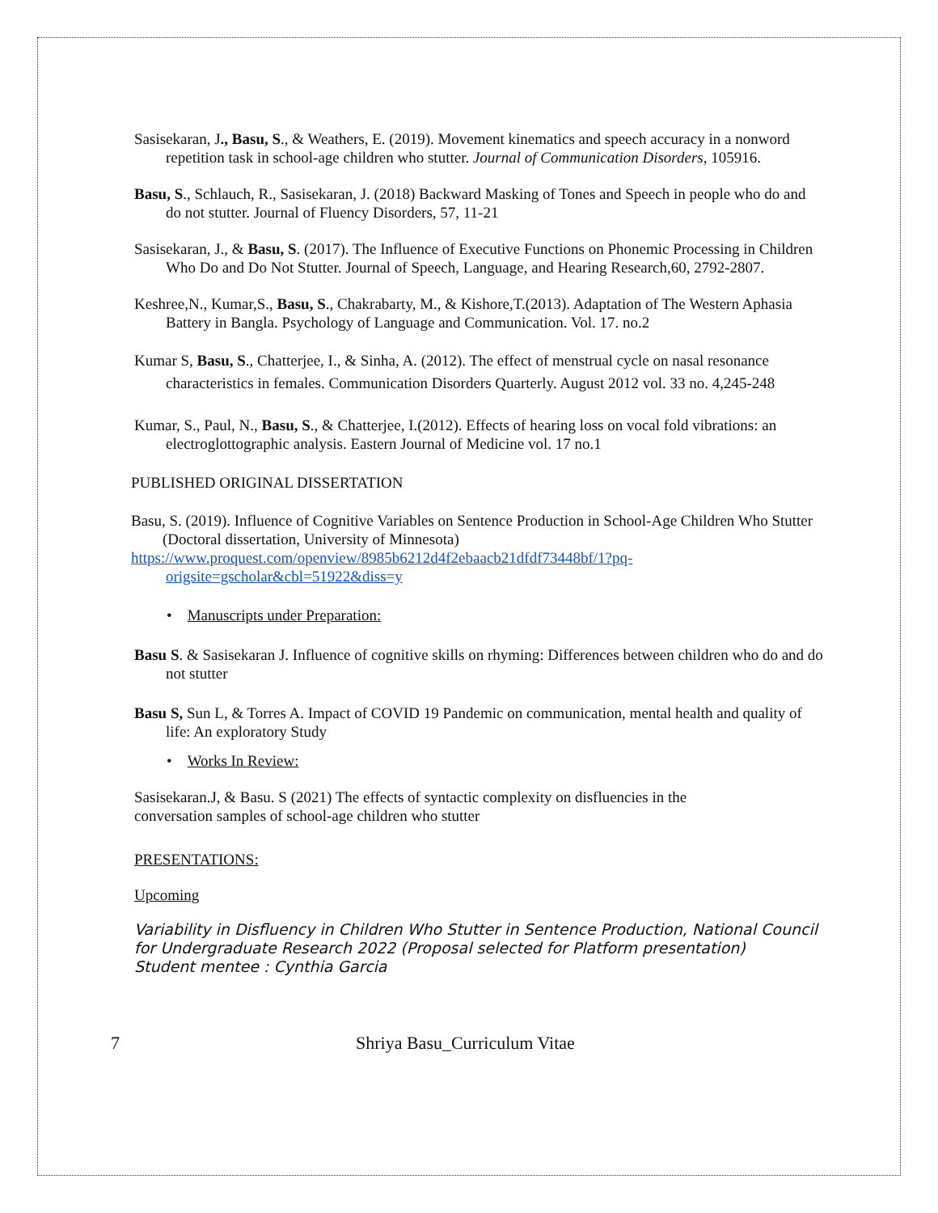Sasisekaran, J., Basu, S., & Weathers, E. (2019). Movement kinematics and speech accuracy in a nonword repetition task in school-age children who stutter. Journal of Communication Disorders, 105916.
Basu, S., Schlauch, R., Sasisekaran, J. (2018) Backward Masking of Tones and Speech in people who do and do not stutter. Journal of Fluency Disorders, 57, 11-21
Sasisekaran, J., & Basu, S. (2017). The Influence of Executive Functions on Phonemic Processing in Children Who Do and Do Not Stutter. Journal of Speech, Language, and Hearing Research,60, 2792-2807.
Keshree,N., Kumar,S., Basu, S., Chakrabarty, M., & Kishore,T.(2013). Adaptation of The Western Aphasia Battery in Bangla. Psychology of Language and Communication. Vol. 17. no.2
Kumar S, Basu, S., Chatterjee, I., & Sinha, A. (2012). The effect of menstrual cycle on nasal resonance characteristics in females. Communication Disorders Quarterly. August 2012 vol. 33 no. 4,245-248
Kumar, S., Paul, N., Basu, S., & Chatterjee, I.(2012). Effects of hearing loss on vocal fold vibrations: an electroglottographic analysis. Eastern Journal of Medicine vol. 17 no.1
PUBLISHED ORIGINAL DISSERTATION
Basu, S. (2019). Influence of Cognitive Variables on Sentence Production in School-Age Children Who Stutter (Doctoral dissertation, University of Minnesota)
https://www.proquest.com/openview/8985b6212d4f2ebaacb21dfdf73448bf/1?pq-origsite=gscholar&cbl=51922&diss=y
• Manuscripts under Preparation:
Basu S. & Sasisekaran J. Influence of cognitive skills on rhyming: Differences between children who do and do not stutter
Basu S, Sun L, & Torres A. Impact of COVID 19 Pandemic on communication, mental health and quality of life: An exploratory Study
• Works In Review:
Sasisekaran.J, & Basu. S (2021) The effects of syntactic complexity on disfluencies in the conversation samples of school-age children who stutter
PRESENTATIONS:
Upcoming
Variability in Disfluency in Children Who Stutter in Sentence Production, National Council for Undergraduate Research 2022 (Proposal selected for Platform presentation)
Student mentee : Cynthia Garcia
7 Shriya Basu_Curriculum Vitae